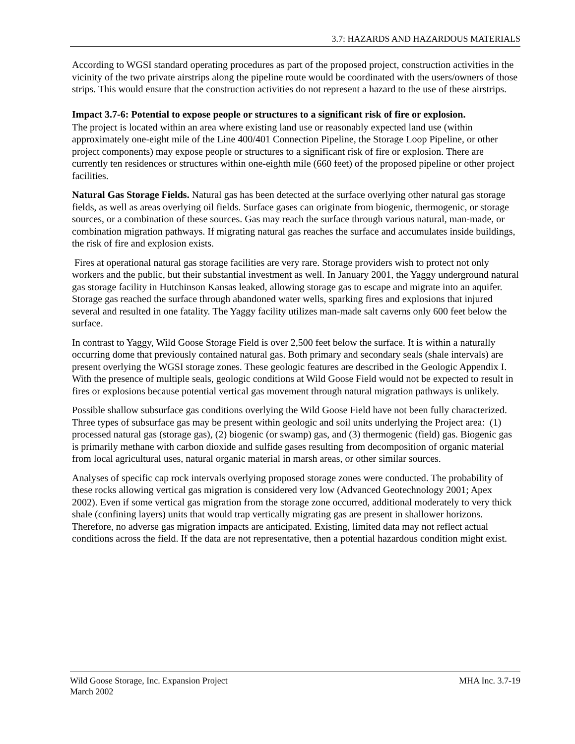3.7: HAZARDS AND HAZARDOUS MATERIALS
According to WGSI standard operating procedures as part of the proposed project, construction activities in the vicinity of the two private airstrips along the pipeline route would be coordinated with the users/owners of those strips. This would ensure that the construction activities do not represent a hazard to the use of these airstrips.
Impact 3.7-6: Potential to expose people or structures to a significant risk of fire or explosion.
The project is located within an area where existing land use or reasonably expected land use (within approximately one-eight mile of the Line 400/401 Connection Pipeline, the Storage Loop Pipeline, or other project components) may expose people or structures to a significant risk of fire or explosion. There are currently ten residences or structures within one-eighth mile (660 feet) of the proposed pipeline or other project facilities.
Natural Gas Storage Fields. Natural gas has been detected at the surface overlying other natural gas storage fields, as well as areas overlying oil fields. Surface gases can originate from biogenic, thermogenic, or storage sources, or a combination of these sources. Gas may reach the surface through various natural, man-made, or combination migration pathways. If migrating natural gas reaches the surface and accumulates inside buildings, the risk of fire and explosion exists.
Fires at operational natural gas storage facilities are very rare. Storage providers wish to protect not only workers and the public, but their substantial investment as well. In January 2001, the Yaggy underground natural gas storage facility in Hutchinson Kansas leaked, allowing storage gas to escape and migrate into an aquifer. Storage gas reached the surface through abandoned water wells, sparking fires and explosions that injured several and resulted in one fatality. The Yaggy facility utilizes man-made salt caverns only 600 feet below the surface.
In contrast to Yaggy, Wild Goose Storage Field is over 2,500 feet below the surface. It is within a naturally occurring dome that previously contained natural gas. Both primary and secondary seals (shale intervals) are present overlying the WGSI storage zones. These geologic features are described in the Geologic Appendix I. With the presence of multiple seals, geologic conditions at Wild Goose Field would not be expected to result in fires or explosions because potential vertical gas movement through natural migration pathways is unlikely.
Possible shallow subsurface gas conditions overlying the Wild Goose Field have not been fully characterized. Three types of subsurface gas may be present within geologic and soil units underlying the Project area: (1) processed natural gas (storage gas), (2) biogenic (or swamp) gas, and (3) thermogenic (field) gas. Biogenic gas is primarily methane with carbon dioxide and sulfide gases resulting from decomposition of organic material from local agricultural uses, natural organic material in marsh areas, or other similar sources.
Analyses of specific cap rock intervals overlying proposed storage zones were conducted. The probability of these rocks allowing vertical gas migration is considered very low (Advanced Geotechnology 2001; Apex 2002). Even if some vertical gas migration from the storage zone occurred, additional moderately to very thick shale (confining layers) units that would trap vertically migrating gas are present in shallower horizons. Therefore, no adverse gas migration impacts are anticipated. Existing, limited data may not reflect actual conditions across the field. If the data are not representative, then a potential hazardous condition might exist.
MHA Inc. 3.7-19 Wild Goose Storage, Inc. Expansion Project
March 2002